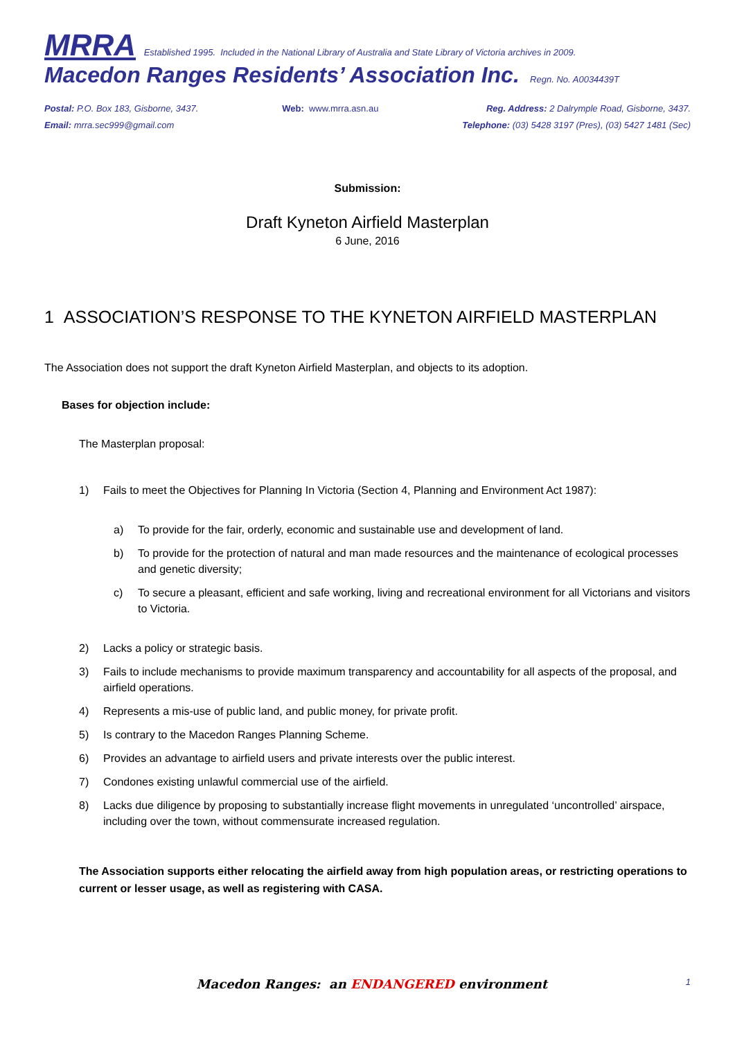MRRA Established 1995. Included in the National Library of Australia and State Library of Victoria archives in 2009.
Macedon Ranges Residents’ Association Inc. Regn. No. A0034439T
Postal: P.O. Box 183, Gisborne, 3437.
Email: mrra.sec999@gmail.com
Web: www.mrra.asn.au Reg. Address: 2 Dalrymple Road, Gisborne, 3437.
Telephone: (03) 5428 3197 (Pres), (03) 5427 1481 (Sec)
Submission:
Draft Kyneton Airfield Masterplan
6 June, 2016
1 ASSOCIATION’S RESPONSE TO THE KYNETON AIRFIELD MASTERPLAN
The Association does not support the draft Kyneton Airfield Masterplan, and objects to its adoption.
Bases for objection include:
The Masterplan proposal:
1) Fails to meet the Objectives for Planning In Victoria (Section 4, Planning and Environment Act 1987):
a) To provide for the fair, orderly, economic and sustainable use and development of land.
b) To provide for the protection of natural and man made resources and the maintenance of ecological processes and genetic diversity;
c) To secure a pleasant, efficient and safe working, living and recreational environment for all Victorians and visitors to Victoria.
2) Lacks a policy or strategic basis.
3) Fails to include mechanisms to provide maximum transparency and accountability for all aspects of the proposal, and airfield operations.
4) Represents a mis-use of public land, and public money, for private profit.
5) Is contrary to the Macedon Ranges Planning Scheme.
6) Provides an advantage to airfield users and private interests over the public interest.
7) Condones existing unlawful commercial use of the airfield.
8) Lacks due diligence by proposing to substantially increase flight movements in unregulated ‘uncontrolled’ airspace, including over the town, without commensurate increased regulation.
The Association supports either relocating the airfield away from high population areas, or restricting operations to current or lesser usage, as well as registering with CASA.
Macedon Ranges: an ENDANGERED environment 1